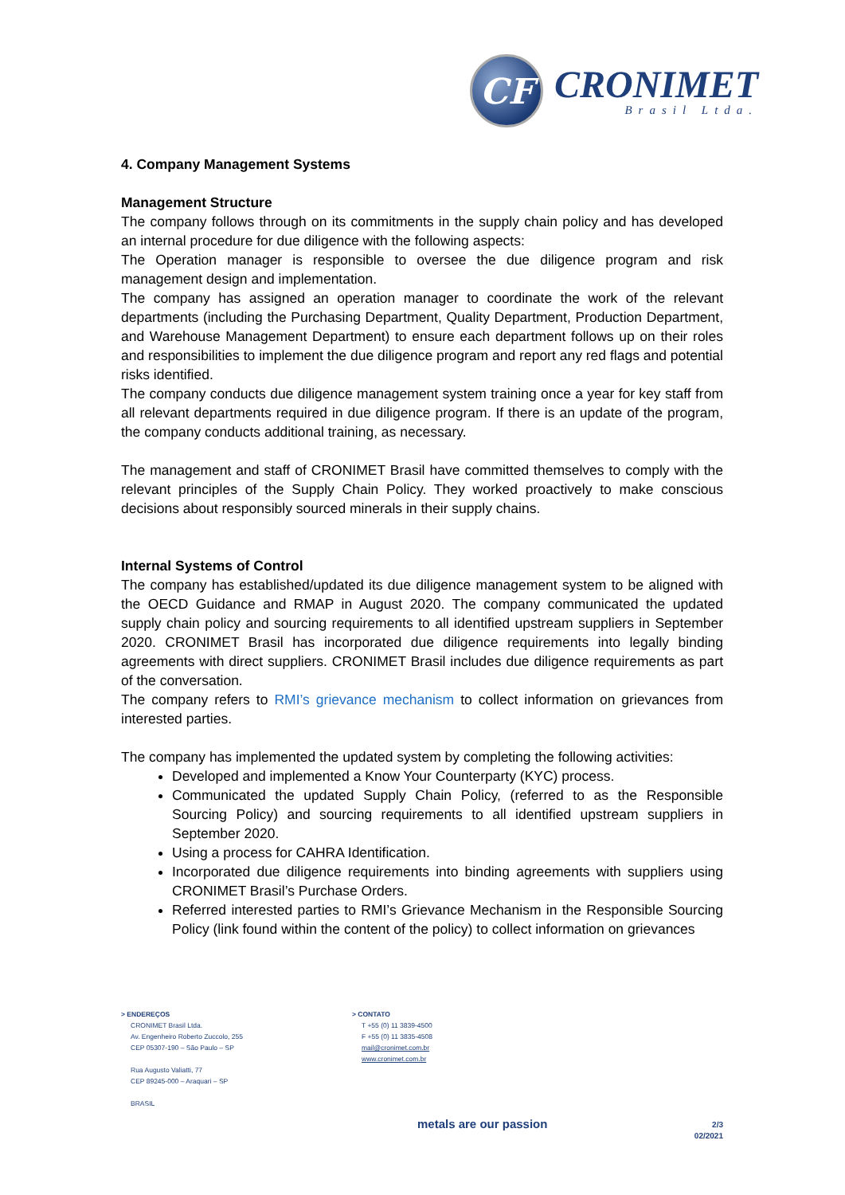CF
CRONIMET
Brasil Ltda.
4. Company Management Systems
Management Structure
The company follows through on its commitments in the supply chain policy and has developed an internal procedure for due diligence with the following aspects:
The Operation manager is responsible to oversee the due diligence program and risk management design and implementation.
The company has assigned an operation manager to coordinate the work of the relevant departments (including the Purchasing Department, Quality Department, Production Department, and Warehouse Management Department) to ensure each department follows up on their roles and responsibilities to implement the due diligence program and report any red flags and potential risks identified.
The company conducts due diligence management system training once a year for key staff from all relevant departments required in due diligence program. If there is an update of the program, the company conducts additional training, as necessary.
The management and staff of CRONIMET Brasil have committed themselves to comply with the relevant principles of the Supply Chain Policy. They worked proactively to make conscious decisions about responsibly sourced minerals in their supply chains.
Internal Systems of Control
The company has established/updated its due diligence management system to be aligned with the OECD Guidance and RMAP in August 2020. The company communicated the updated supply chain policy and sourcing requirements to all identified upstream suppliers in September 2020. CRONIMET Brasil has incorporated due diligence requirements into legally binding agreements with direct suppliers. CRONIMET Brasil includes due diligence requirements as part of the conversation.
The company refers to RMI’s grievance mechanism to collect information on grievances from interested parties.
The company has implemented the updated system by completing the following activities:
Developed and implemented a Know Your Counterparty (KYC) process.
Communicated the updated Supply Chain Policy, (referred to as the Responsible Sourcing Policy) and sourcing requirements to all identified upstream suppliers in September 2020.
Using a process for CAHRA Identification.
Incorporated due diligence requirements into binding agreements with suppliers using CRONIMET Brasil’s Purchase Orders.
Referred interested parties to RMI’s Grievance Mechanism in the Responsible Sourcing Policy (link found within the content of the policy) to collect information on grievances
> ENDEREÇOS
CRONIMET Brasil Ltda.
Av. Engenheiro Roberto Zuccolo, 255
CEP 05307-190 – São Paulo – SP
Rua Augusto Valiatti, 77
CEP 89245-000 – Araquari – SP
BRASIL
> CONTATO
T +55 (0) 11 3839-4500
F +55 (0) 11 3835-4508
mail@cronimet.com.br
www.cronimet.com.br
metals are our passion
2/3
02/2021